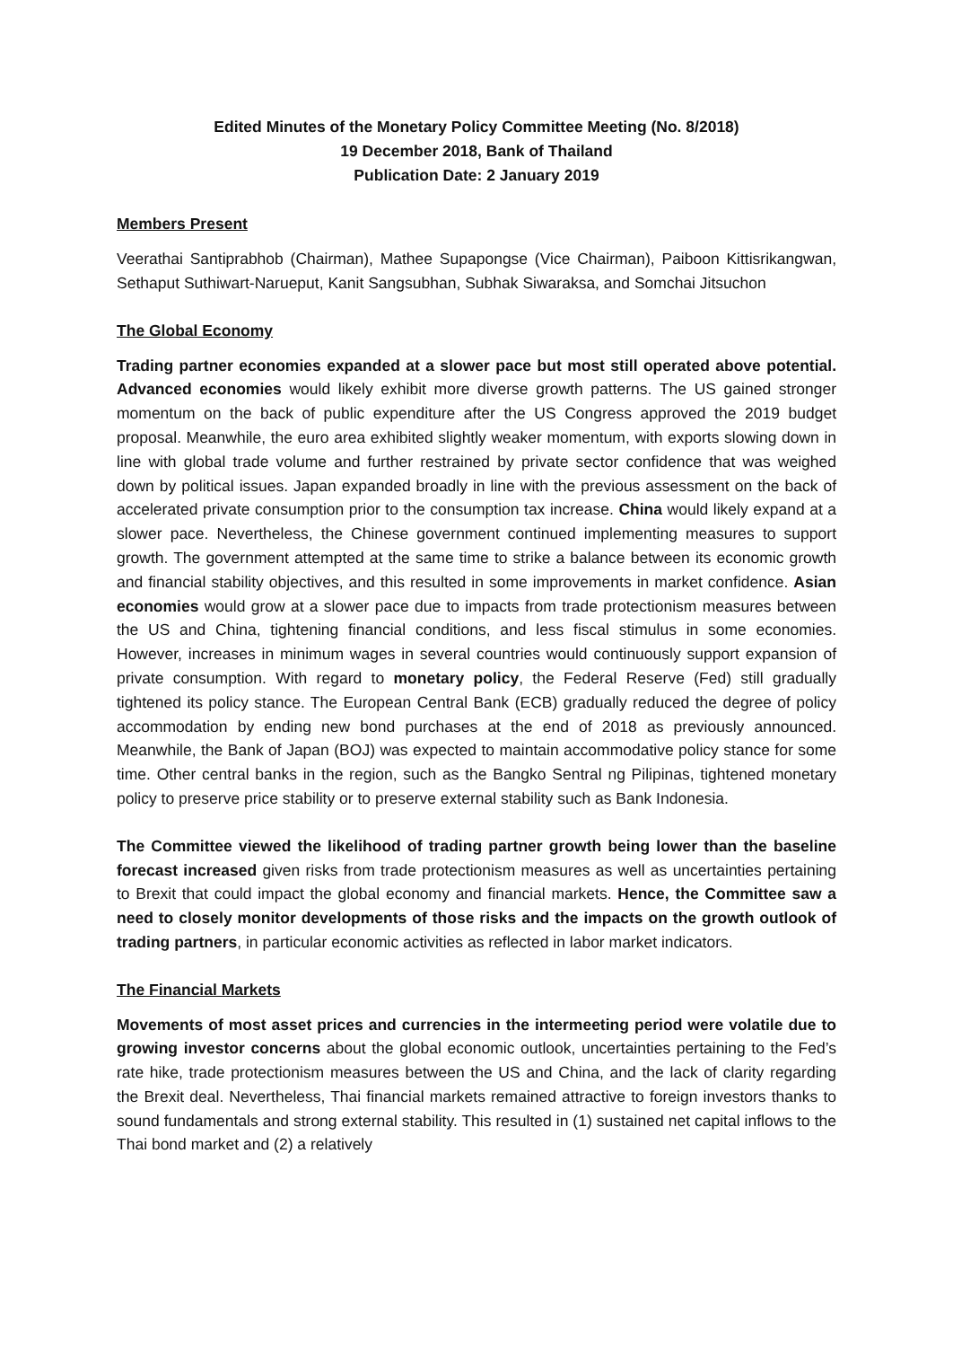Edited Minutes of the Monetary Policy Committee Meeting (No. 8/2018)
19 December 2018, Bank of Thailand
Publication Date: 2 January 2019
Members Present
Veerathai Santiprabhob (Chairman), Mathee Supapongse (Vice Chairman), Paiboon Kittisrikangwan, Sethaput Suthiwart-Narueput, Kanit Sangsubhan, Subhak Siwaraksa, and Somchai Jitsuchon
The Global Economy
Trading partner economies expanded at a slower pace but most still operated above potential. Advanced economies would likely exhibit more diverse growth patterns. The US gained stronger momentum on the back of public expenditure after the US Congress approved the 2019 budget proposal. Meanwhile, the euro area exhibited slightly weaker momentum, with exports slowing down in line with global trade volume and further restrained by private sector confidence that was weighed down by political issues. Japan expanded broadly in line with the previous assessment on the back of accelerated private consumption prior to the consumption tax increase. China would likely expand at a slower pace. Nevertheless, the Chinese government continued implementing measures to support growth. The government attempted at the same time to strike a balance between its economic growth and financial stability objectives, and this resulted in some improvements in market confidence. Asian economies would grow at a slower pace due to impacts from trade protectionism measures between the US and China, tightening financial conditions, and less fiscal stimulus in some economies. However, increases in minimum wages in several countries would continuously support expansion of private consumption. With regard to monetary policy, the Federal Reserve (Fed) still gradually tightened its policy stance. The European Central Bank (ECB) gradually reduced the degree of policy accommodation by ending new bond purchases at the end of 2018 as previously announced. Meanwhile, the Bank of Japan (BOJ) was expected to maintain accommodative policy stance for some time. Other central banks in the region, such as the Bangko Sentral ng Pilipinas, tightened monetary policy to preserve price stability or to preserve external stability such as Bank Indonesia.
The Committee viewed the likelihood of trading partner growth being lower than the baseline forecast increased given risks from trade protectionism measures as well as uncertainties pertaining to Brexit that could impact the global economy and financial markets. Hence, the Committee saw a need to closely monitor developments of those risks and the impacts on the growth outlook of trading partners, in particular economic activities as reflected in labor market indicators.
The Financial Markets
Movements of most asset prices and currencies in the intermeeting period were volatile due to growing investor concerns about the global economic outlook, uncertainties pertaining to the Fed’s rate hike, trade protectionism measures between the US and China, and the lack of clarity regarding the Brexit deal. Nevertheless, Thai financial markets remained attractive to foreign investors thanks to sound fundamentals and strong external stability. This resulted in (1) sustained net capital inflows to the Thai bond market and (2) a relatively